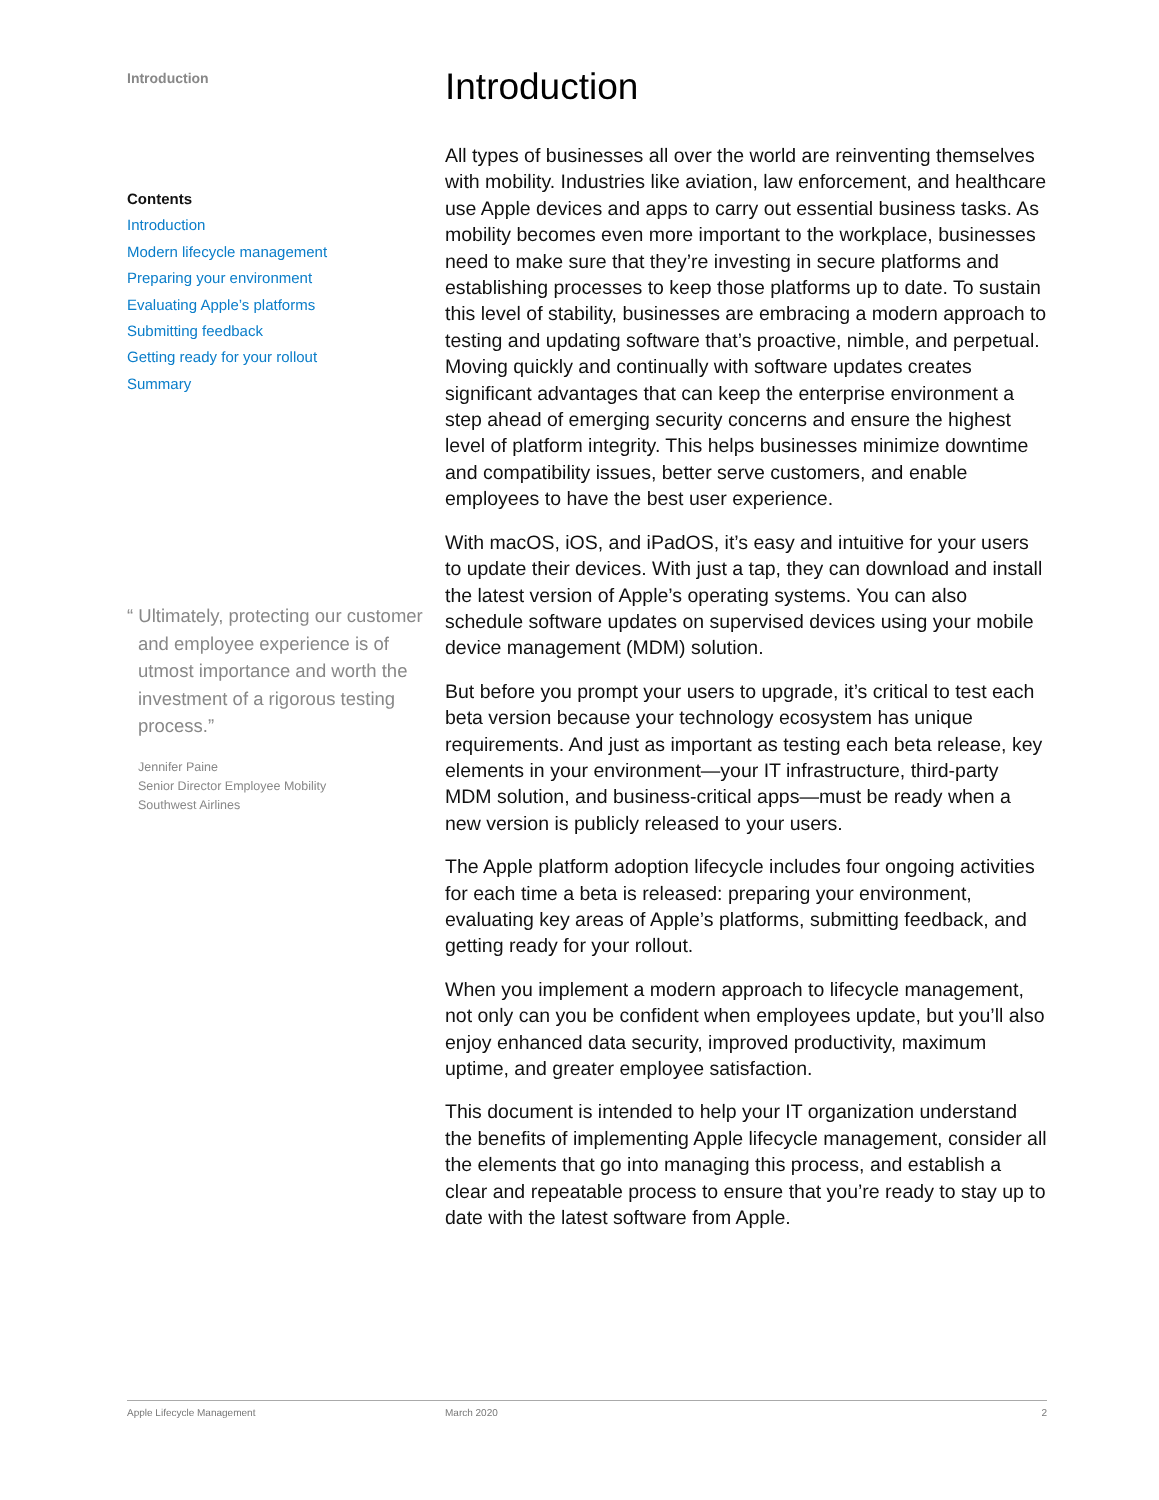Introduction
Contents
Introduction
Modern lifecycle management
Preparing your environment
Evaluating Apple’s platforms
Submitting feedback
Getting ready for your rollout
Summary
“ Ultimately, protecting our customer and employee experience is of utmost importance and worth the investment of a rigorous testing process.”
Jennifer Paine
Senior Director Employee Mobility
Southwest Airlines
Introduction
All types of businesses all over the world are reinventing themselves with mobility. Industries like aviation, law enforcement, and healthcare use Apple devices and apps to carry out essential business tasks. As mobility becomes even more important to the workplace, businesses need to make sure that they’re investing in secure platforms and establishing processes to keep those platforms up to date. To sustain this level of stability, businesses are embracing a modern approach to testing and updating software that’s proactive, nimble, and perpetual. Moving quickly and continually with software updates creates significant advantages that can keep the enterprise environment a step ahead of emerging security concerns and ensure the highest level of platform integrity. This helps businesses minimize downtime and compatibility issues, better serve customers, and enable employees to have the best user experience.
With macOS, iOS, and iPadOS, it’s easy and intuitive for your users to update their devices. With just a tap, they can download and install the latest version of Apple’s operating systems. You can also schedule software updates on supervised devices using your mobile device management (MDM) solution.
But before you prompt your users to upgrade, it’s critical to test each beta version because your technology ecosystem has unique requirements. And just as important as testing each beta release, key elements in your environment—your IT infrastructure, third-party MDM solution, and business-critical apps—must be ready when a new version is publicly released to your users.
The Apple platform adoption lifecycle includes four ongoing activities for each time a beta is released: preparing your environment, evaluating key areas of Apple’s platforms, submitting feedback, and getting ready for your rollout.
When you implement a modern approach to lifecycle management, not only can you be confident when employees update, but you’ll also enjoy enhanced data security, improved productivity, maximum uptime, and greater employee satisfaction.
This document is intended to help your IT organization understand the benefits of implementing Apple lifecycle management, consider all the elements that go into managing this process, and establish a clear and repeatable process to ensure that you’re ready to stay up to date with the latest software from Apple.
Apple Lifecycle Management March 2020 2